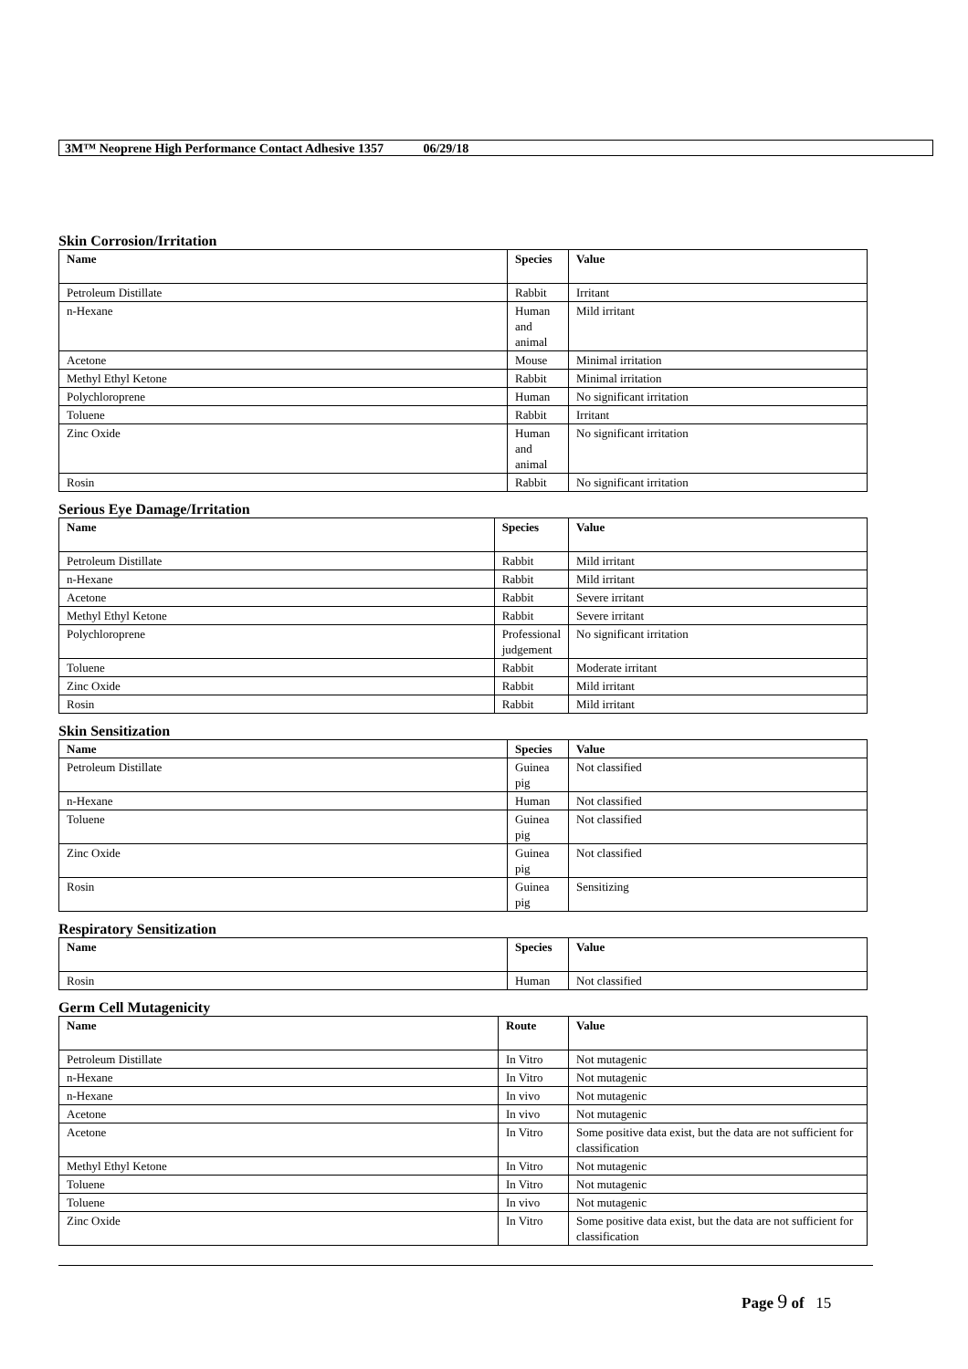3M™ Neoprene High Performance Contact Adhesive 1357 06/29/18
Skin Corrosion/Irritation
| Name | Species | Value |
| --- | --- | --- |
| Petroleum Distillate | Rabbit | Irritant |
| n-Hexane | Human and animal | Mild irritant |
| Acetone | Mouse | Minimal irritation |
| Methyl Ethyl Ketone | Rabbit | Minimal irritation |
| Polychloroprene | Human | No significant irritation |
| Toluene | Rabbit | Irritant |
| Zinc Oxide | Human and animal | No significant irritation |
| Rosin | Rabbit | No significant irritation |
Serious Eye Damage/Irritation
| Name | Species | Value |
| --- | --- | --- |
| Petroleum Distillate | Rabbit | Mild irritant |
| n-Hexane | Rabbit | Mild irritant |
| Acetone | Rabbit | Severe irritant |
| Methyl Ethyl Ketone | Rabbit | Severe irritant |
| Polychloroprene | Professional judgement | No significant irritation |
| Toluene | Rabbit | Moderate irritant |
| Zinc Oxide | Rabbit | Mild irritant |
| Rosin | Rabbit | Mild irritant |
Skin Sensitization
| Name | Species | Value |
| --- | --- | --- |
| Petroleum Distillate | Guinea pig | Not classified |
| n-Hexane | Human | Not classified |
| Toluene | Guinea pig | Not classified |
| Zinc Oxide | Guinea pig | Not classified |
| Rosin | Guinea pig | Sensitizing |
Respiratory Sensitization
| Name | Species | Value |
| --- | --- | --- |
| Rosin | Human | Not classified |
Germ Cell Mutagenicity
| Name | Route | Value |
| --- | --- | --- |
| Petroleum Distillate | In Vitro | Not mutagenic |
| n-Hexane | In Vitro | Not mutagenic |
| n-Hexane | In vivo | Not mutagenic |
| Acetone | In vivo | Not mutagenic |
| Acetone | In Vitro | Some positive data exist, but the data are not sufficient for classification |
| Methyl Ethyl Ketone | In Vitro | Not mutagenic |
| Toluene | In Vitro | Not mutagenic |
| Toluene | In vivo | Not mutagenic |
| Zinc Oxide | In Vitro | Some positive data exist, but the data are not sufficient for classification |
Page 9 of 15